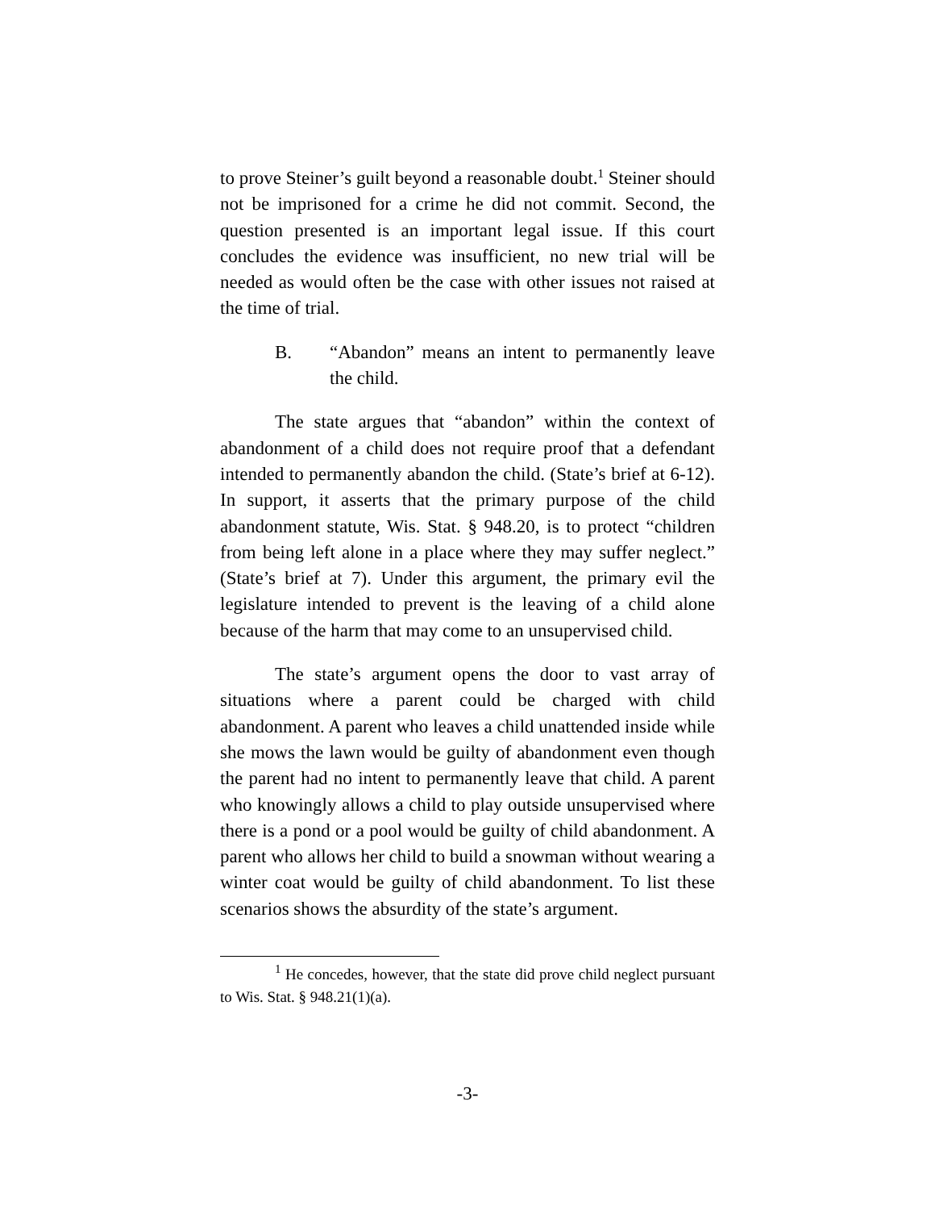to prove Steiner’s guilt beyond a reasonable doubt.<sup>1</sup> Steiner should not be imprisoned for a crime he did not commit. Second, the question presented is an important legal issue. If this court concludes the evidence was insufficient, no new trial will be needed as would often be the case with other issues not raised at the time of trial.
B. “Abandon” means an intent to permanently leave the child.
The state argues that “abandon” within the context of abandonment of a child does not require proof that a defendant intended to permanently abandon the child. (State’s brief at 6-12). In support, it asserts that the primary purpose of the child abandonment statute, Wis. Stat. § 948.20, is to protect “children from being left alone in a place where they may suffer neglect.” (State’s brief at 7). Under this argument, the primary evil the legislature intended to prevent is the leaving of a child alone because of the harm that may come to an unsupervised child.
The state’s argument opens the door to vast array of situations where a parent could be charged with child abandonment. A parent who leaves a child unattended inside while she mows the lawn would be guilty of abandonment even though the parent had no intent to permanently leave that child. A parent who knowingly allows a child to play outside unsupervised where there is a pond or a pool would be guilty of child abandonment. A parent who allows her child to build a snowman without wearing a winter coat would be guilty of child abandonment. To list these scenarios shows the absurdity of the state’s argument.
<sup>1</sup> He concedes, however, that the state did prove child neglect pursuant to Wis. Stat. § 948.21(1)(a).
-3-